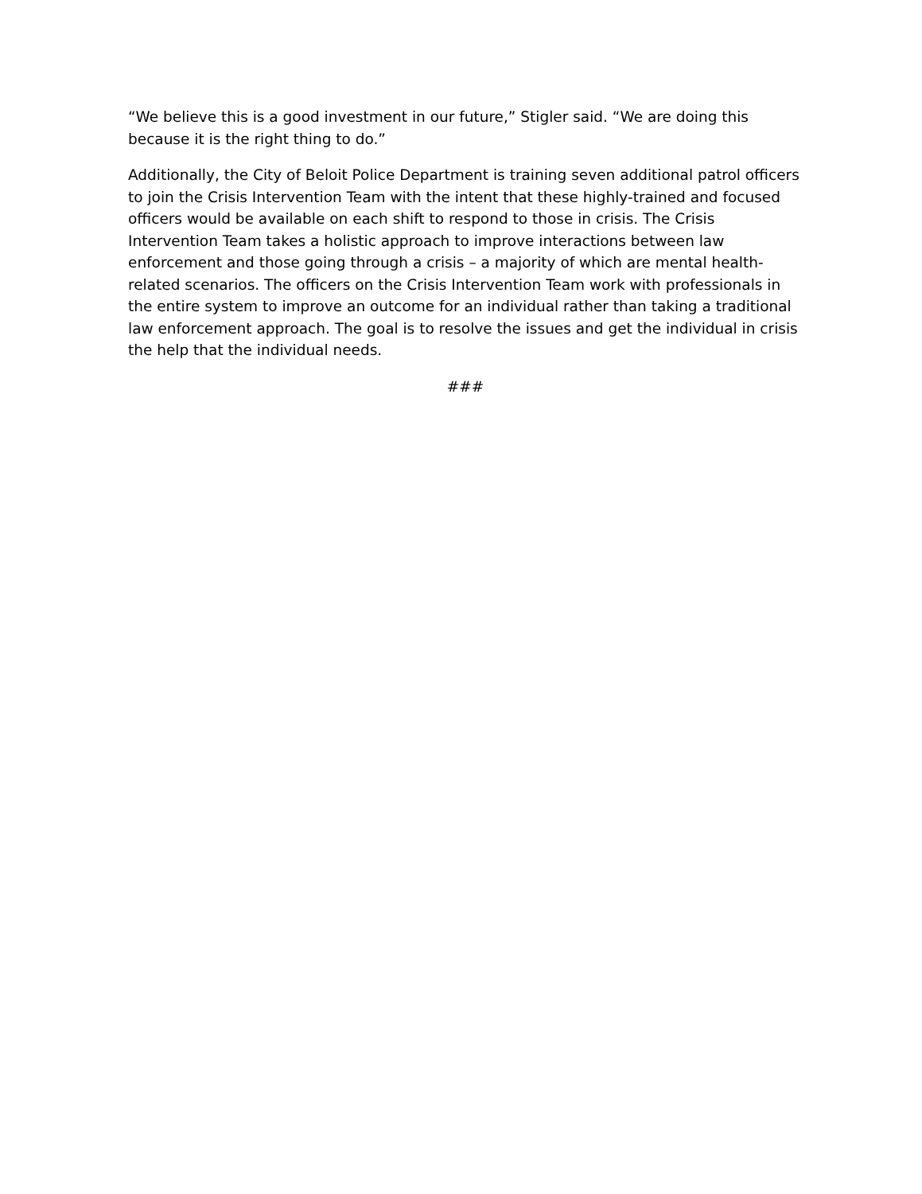“We believe this is a good investment in our future,” Stigler said. “We are doing this because it is the right thing to do.”
Additionally, the City of Beloit Police Department is training seven additional patrol officers to join the Crisis Intervention Team with the intent that these highly-trained and focused officers would be available on each shift to respond to those in crisis. The Crisis Intervention Team takes a holistic approach to improve interactions between law enforcement and those going through a crisis – a majority of which are mental health-related scenarios. The officers on the Crisis Intervention Team work with professionals in the entire system to improve an outcome for an individual rather than taking a traditional law enforcement approach. The goal is to resolve the issues and get the individual in crisis the help that the individual needs.
###